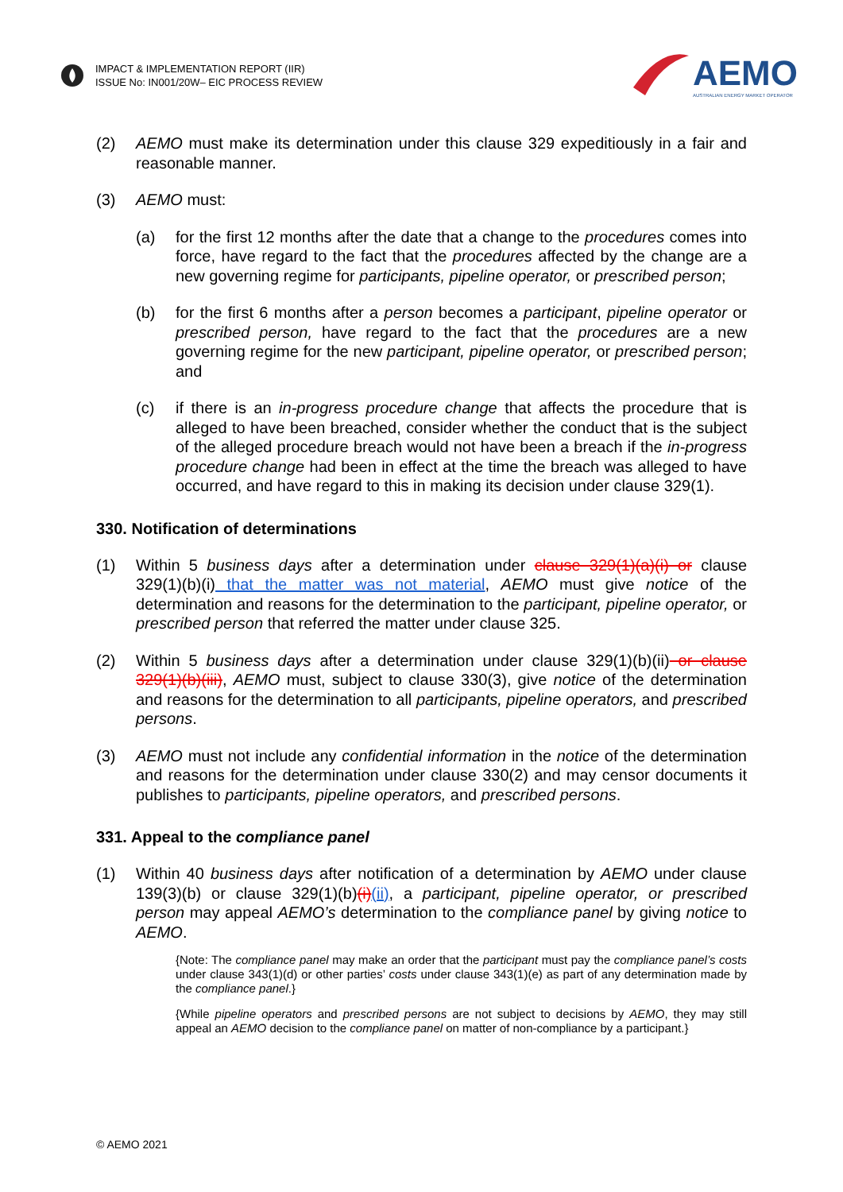IMPACT & IMPLEMENTATION REPORT (IIR)
ISSUE No: IN001/20W– EIC PROCESS REVIEW
AEMO
AUSTRALIAN ENERGY MARKET OPERATOR
(2) AEMO must make its determination under this clause 329 expeditiously in a fair and reasonable manner.
(3) AEMO must:
(a) for the first 12 months after the date that a change to the procedures comes into force, have regard to the fact that the procedures affected by the change are a new governing regime for participants, pipeline operator, or prescribed person;
(b) for the first 6 months after a person becomes a participant, pipeline operator or prescribed person, have regard to the fact that the procedures are a new governing regime for the new participant, pipeline operator, or prescribed person; and
(c) if there is an in-progress procedure change that affects the procedure that is alleged to have been breached, consider whether the conduct that is the subject of the alleged procedure breach would not have been a breach if the in-progress procedure change had been in effect at the time the breach was alleged to have occurred, and have regard to this in making its decision under clause 329(1).
330. Notification of determinations
(1) Within 5 business days after a determination under clause 329(1)(a)(i) or clause 329(1)(b)(i) that the matter was not material, AEMO must give notice of the determination and reasons for the determination to the participant, pipeline operator, or prescribed person that referred the matter under clause 325.
(2) Within 5 business days after a determination under clause 329(1)(b)(ii) or clause 329(1)(b)(iii), AEMO must, subject to clause 330(3), give notice of the determination and reasons for the determination to all participants, pipeline operators, and prescribed persons.
(3) AEMO must not include any confidential information in the notice of the determination and reasons for the determination under clause 330(2) and may censor documents it publishes to participants, pipeline operators, and prescribed persons.
331. Appeal to the compliance panel
(1) Within 40 business days after notification of a determination by AEMO under clause 139(3)(b) or clause 329(1)(b)(i)(ii), a participant, pipeline operator, or prescribed person may appeal AEMO’s determination to the compliance panel by giving notice to AEMO.
{Note: The compliance panel may make an order that the participant must pay the compliance panel’s costs under clause 343(1)(d) or other parties’ costs under clause 343(1)(e) as part of any determination made by the compliance panel.}
{While pipeline operators and prescribed persons are not subject to decisions by AEMO, they may still appeal an AEMO decision to the compliance panel on matter of non-compliance by a participant.}
© AEMO 2021